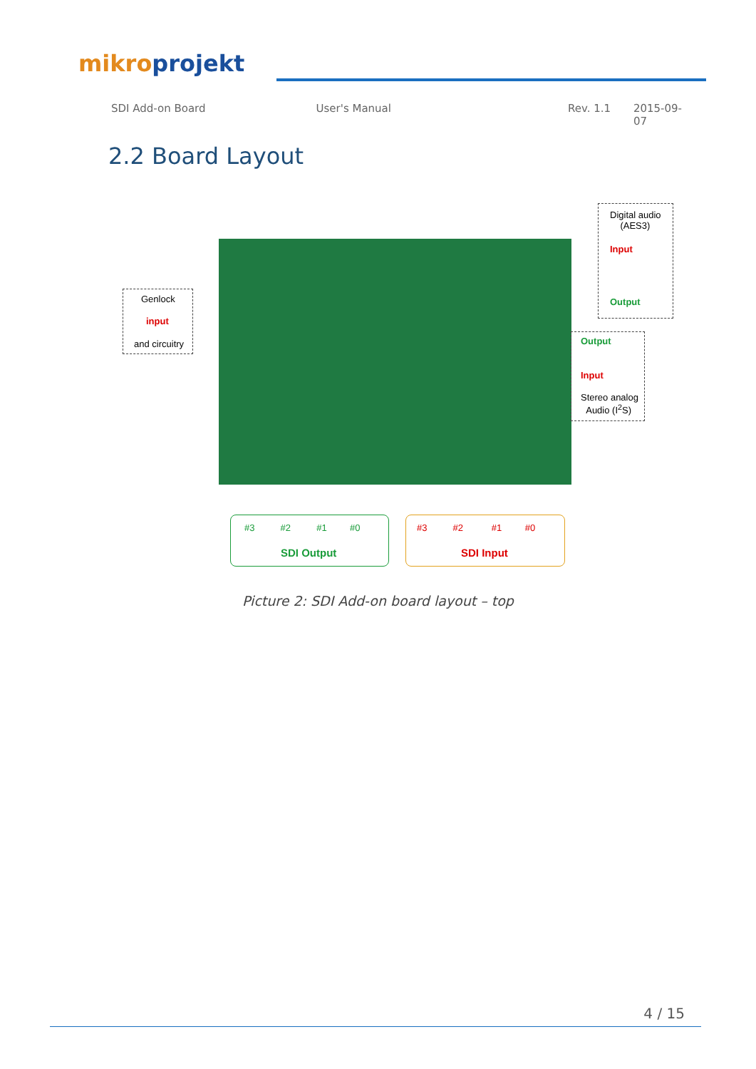mikroprojekt
SDI Add-on Board User's Manual Rev. 1.1 2015-09-07
2.2 Board Layout
Genlock
input
and circuitry
Digital audio
(AES3)
Input
Output
Output
Input
Stereo analog
Audio (I<sup>2</sup>S)
#3 #2 #1 #0
SDI Output
#3 #2 #1 #0
SDI Input
Picture 2: SDI Add-on board layout – top
4 / 15